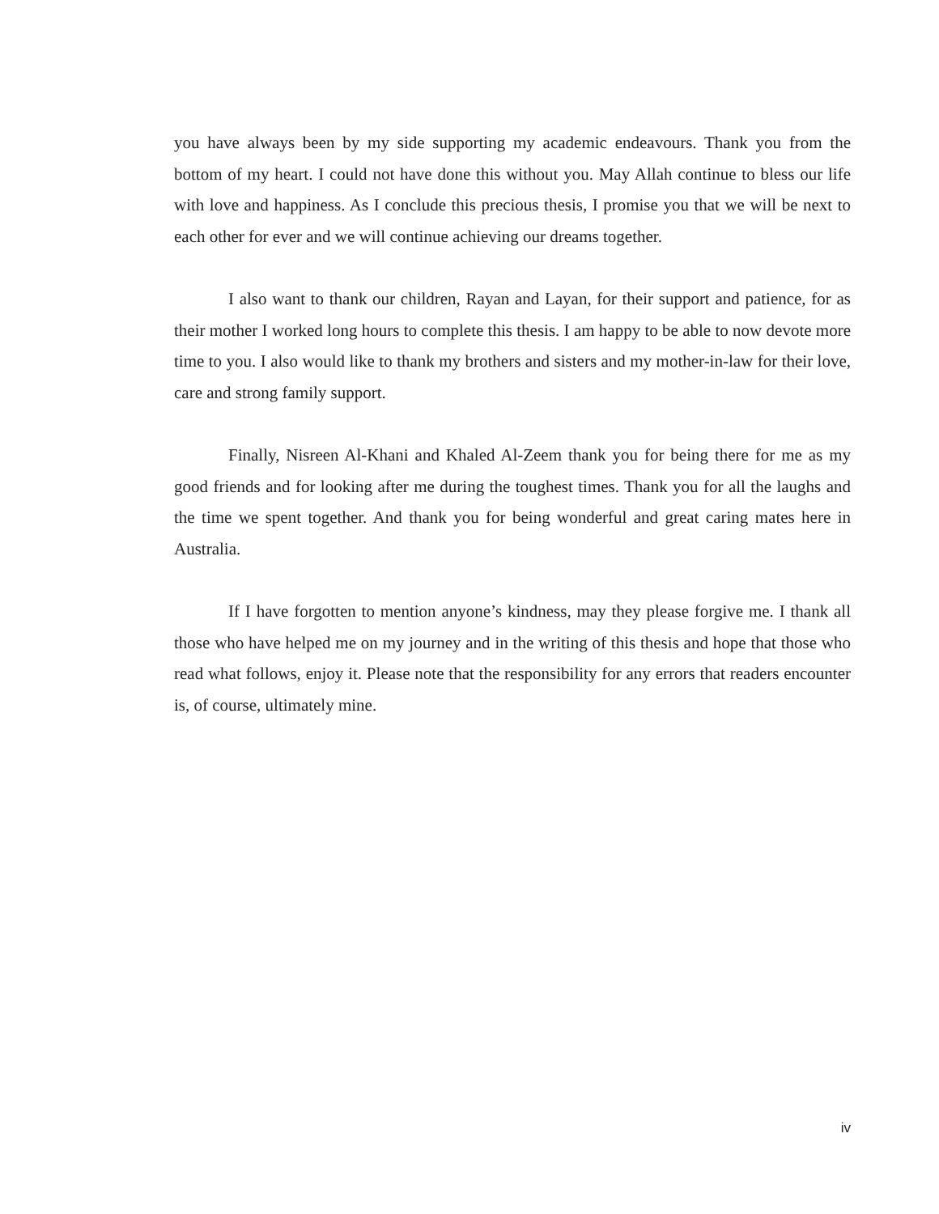you have always been by my side supporting my academic endeavours. Thank you from the bottom of my heart. I could not have done this without you. May Allah continue to bless our life with love and happiness. As I conclude this precious thesis, I promise you that we will be next to each other for ever and we will continue achieving our dreams together.
I also want to thank our children, Rayan and Layan, for their support and patience, for as their mother I worked long hours to complete this thesis. I am happy to be able to now devote more time to you. I also would like to thank my brothers and sisters and my mother-in-law for their love, care and strong family support.
Finally, Nisreen Al-Khani and Khaled Al-Zeem thank you for being there for me as my good friends and for looking after me during the toughest times. Thank you for all the laughs and the time we spent together. And thank you for being wonderful and great caring mates here in Australia.
If I have forgotten to mention anyone’s kindness, may they please forgive me. I thank all those who have helped me on my journey and in the writing of this thesis and hope that those who read what follows, enjoy it. Please note that the responsibility for any errors that readers encounter is, of course, ultimately mine.
iv